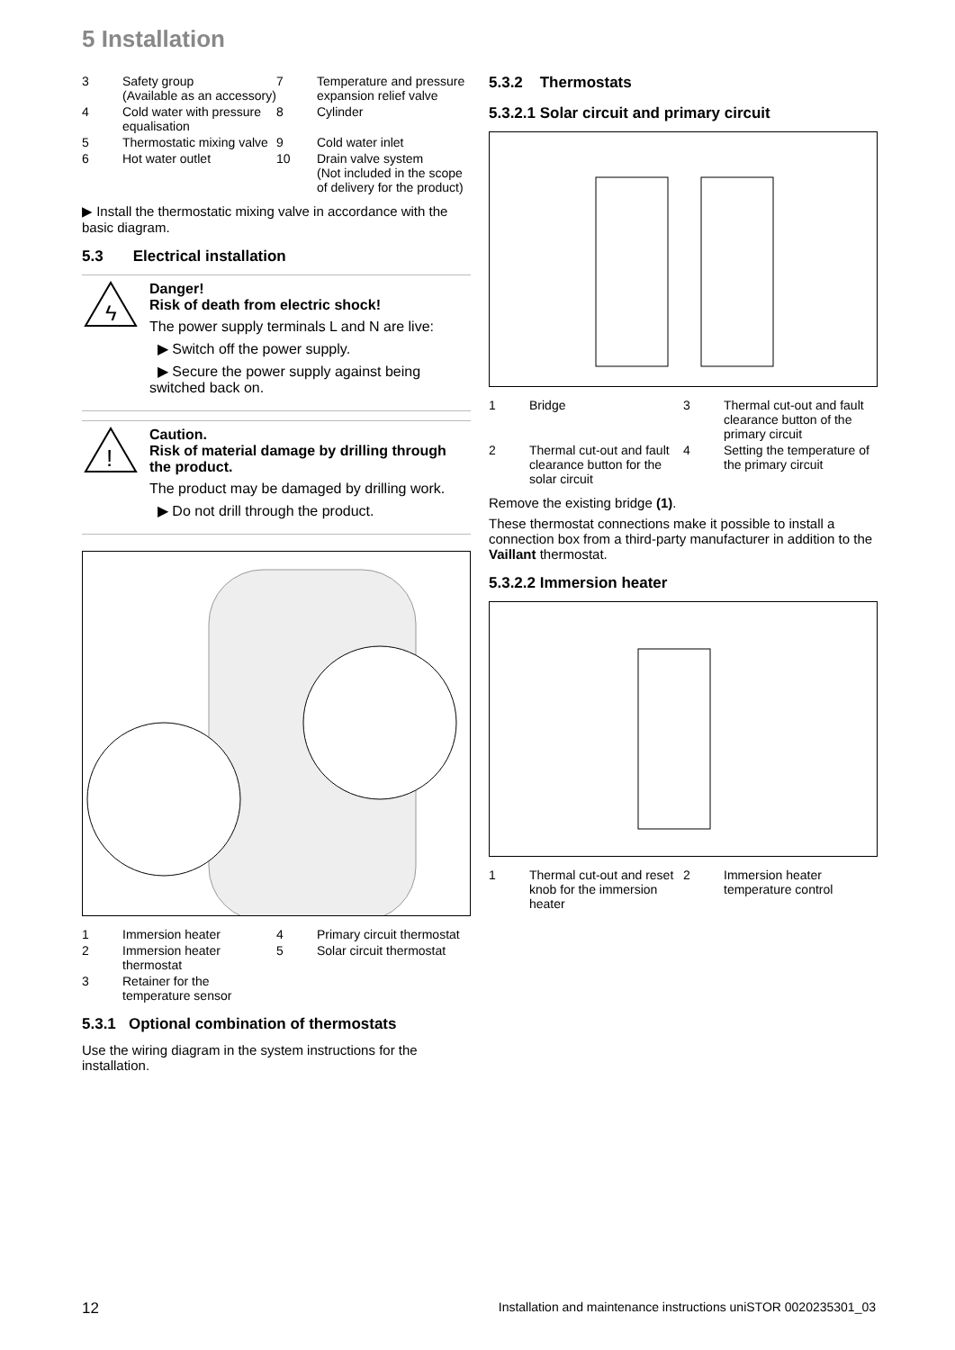5 Installation
3 Safety group
(Available as an accessory) 7 Temperature and pressure expansion relief valve 4 Cold water with pressure equalisation 8 Cylinder 5 Thermostatic mixing valve 9 Cold water inlet 6 Hot water outlet 10 Drain valve system
(Not included in the scope of delivery for the product)
▶ Install the thermostatic mixing valve in accordance with the basic diagram.
5.3 Electrical installation
ϟ
Danger!
Risk of death from electric shock!
The power supply terminals L and N are live:
▶ Switch off the power supply.
▶ Secure the power supply against being switched back on.
!
Caution.
Risk of material damage by drilling through the product.
The product may be damaged by drilling work.
▶ Do not drill through the product.
1 Immersion heater 4 Primary circuit thermostat 2 Immersion heater thermostat 5 Solar circuit thermostat 3 Retainer for the temperature sensor
5.3.1 Optional combination of thermostats
Use the wiring diagram in the system instructions for the installation.
5.3.2 Thermostats
5.3.2.1 Solar circuit and primary circuit
1 Bridge 3 Thermal cut-out and fault clearance button of the primary circuit 2 Thermal cut-out and fault clearance button for the solar circuit 4 Setting the temperature of the primary circuit
Remove the existing bridge (1).
These thermostat connections make it possible to install a connection box from a third-party manufacturer in addition to the Vaillant thermostat.
5.3.2.2 Immersion heater
1 Thermal cut-out and reset knob for the immersion heater 2 Immersion heater temperature control
12
Installation and maintenance instructions uniSTOR 0020235301_03